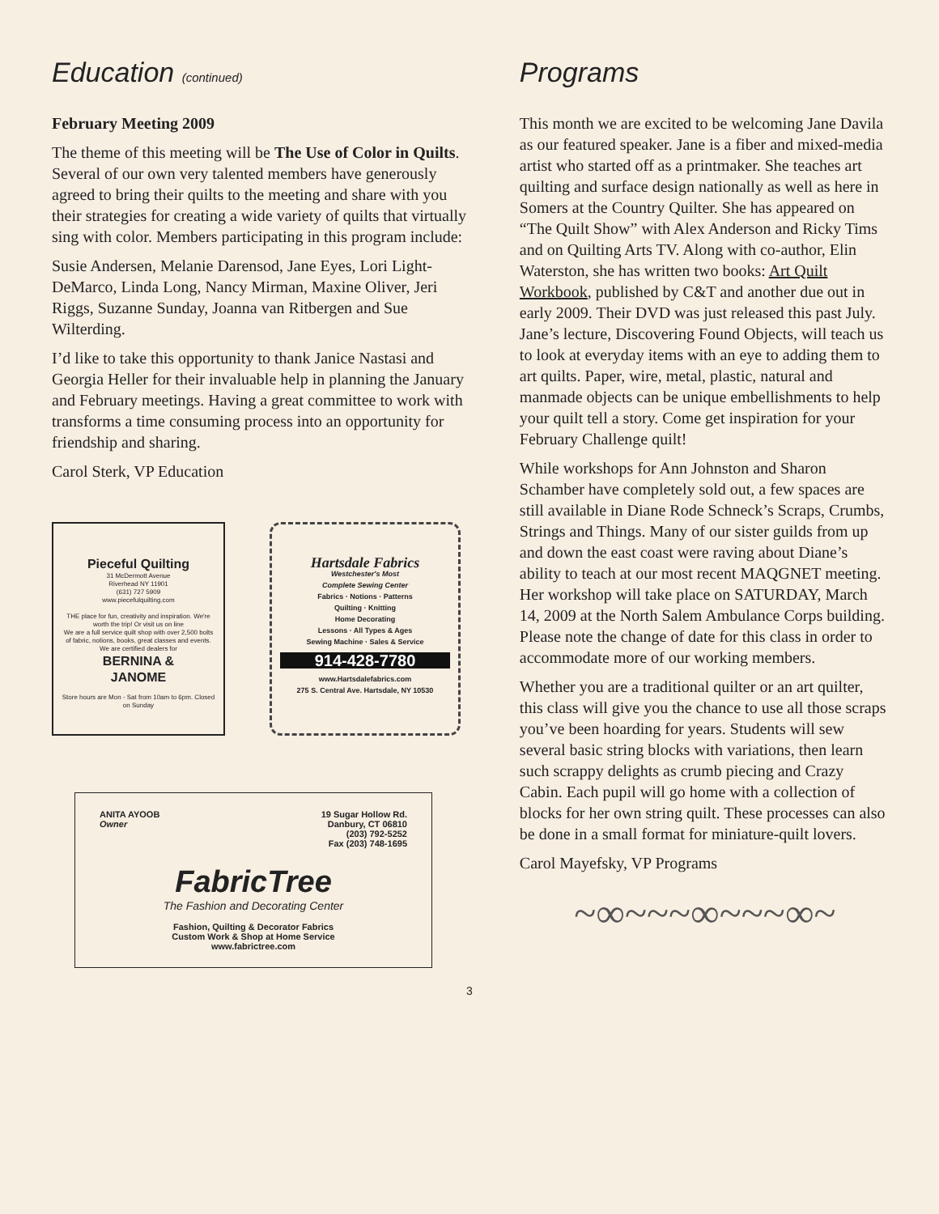Education (continued)
February Meeting 2009
The theme of this meeting will be The Use of Color in Quilts. Several of our own very talented members have generously agreed to bring their quilts to the meeting and share with you their strategies for creating a wide variety of quilts that virtually sing with color. Members participating in this program include:
Susie Andersen, Melanie Darensod, Jane Eyes, Lori Light-DeMarco, Linda Long, Nancy Mirman, Maxine Oliver, Jeri Riggs, Suzanne Sunday, Joanna van Ritbergen and Sue Wilterding.
I’d like to take this opportunity to thank Janice Nastasi and Georgia Heller for their invaluable help in planning the January and February meetings. Having a great committee to work with transforms a time consuming process into an opportunity for friendship and sharing.
Carol Sterk, VP Education
Pieceful Quilting
31 McDermott Avenue
Riverhead NY 11901
(631) 727 5909
www.piecefulquilting.com
THE place for fun, creativity and inspiration. We're worth the trip! Or visit us on line
We are a full service quilt shop with over 2,500 bolts of fabric, notions, books, great classes and events.
We are certified dealers for
BERNINA &
JANOME
Store hours are Mon - Sat from 10am to 6pm. Closed on Sunday
Hartsdale Fabrics
Westchester's Most
Complete Sewing Center
Fabrics · Notions · Patterns
Quilting · Knitting
Home Decorating
Lessons · All Types & Ages
Sewing Machine · Sales & Service
914-428-7780
www.Hartsdalefabrics.com
275 S. Central Ave. Hartsdale, NY 10530
ANITA AYOOB
Owner
19 Sugar Hollow Rd.
Danbury, CT 06810
(203) 792-5252
Fax (203) 748-1695
FabricTree
The Fashion and Decorating Center
Fashion, Quilting & Decorator Fabrics
Custom Work & Shop at Home Service
www.fabrictree.com
Programs
This month we are excited to be welcoming Jane Davila as our featured speaker. Jane is a fiber and mixed-media artist who started off as a printmaker. She teaches art quilting and surface design nationally as well as here in Somers at the Country Quilter. She has appeared on “The Quilt Show” with Alex Anderson and Ricky Tims and on Quilting Arts TV. Along with co-author, Elin Waterston, she has written two books: Art Quilt Workbook, published by C&T and another due out in early 2009. Their DVD was just released this past July. Jane’s lecture, Discovering Found Objects, will teach us to look at everyday items with an eye to adding them to art quilts. Paper, wire, metal, plastic, natural and manmade objects can be unique embellishments to help your quilt tell a story. Come get inspiration for your February Challenge quilt!
While workshops for Ann Johnston and Sharon Schamber have completely sold out, a few spaces are still available in Diane Rode Schneck’s Scraps, Crumbs, Strings and Things. Many of our sister guilds from up and down the east coast were raving about Diane’s ability to teach at our most recent MAQGNET meeting. Her workshop will take place on SATURDAY, March 14, 2009 at the North Salem Ambulance Corps building. Please note the change of date for this class in order to accommodate more of our working members.
Whether you are a traditional quilter or an art quilter, this class will give you the chance to use all those scraps you’ve been hoarding for years. Students will sew several basic string blocks with variations, then learn such scrappy delights as crumb piecing and Crazy Cabin. Each pupil will go home with a collection of blocks for her own string quilt. These processes can also be done in a small format for miniature-quilt lovers.
Carol Mayefsky, VP Programs
~∞~~~∞~~~∞~
3